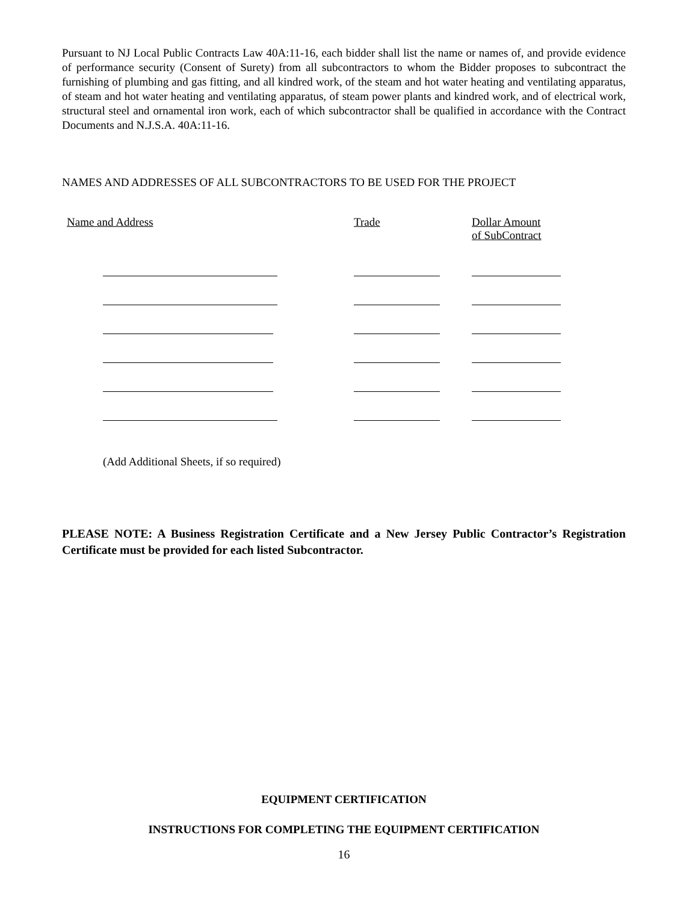Pursuant to NJ Local Public Contracts Law 40A:11-16, each bidder shall list the name or names of, and provide evidence of performance security (Consent of Surety) from all subcontractors to whom the Bidder proposes to subcontract the furnishing of plumbing and gas fitting, and all kindred work, of the steam and hot water heating and ventilating apparatus, of steam and hot water heating and ventilating apparatus, of steam power plants and kindred work, and of electrical work, structural steel and ornamental iron work, each of which subcontractor shall be qualified in accordance with the Contract Documents and N.J.S.A. 40A:11-16.
NAMES AND ADDRESSES OF ALL SUBCONTRACTORS TO BE USED FOR THE PROJECT
| Name and Address | Trade | Dollar Amount of SubContract |
(Add Additional Sheets, if so required)
PLEASE NOTE: A Business Registration Certificate and a New Jersey Public Contractor’s Registration Certificate must be provided for each listed Subcontractor.
EQUIPMENT CERTIFICATION
INSTRUCTIONS FOR COMPLETING THE EQUIPMENT CERTIFICATION
16